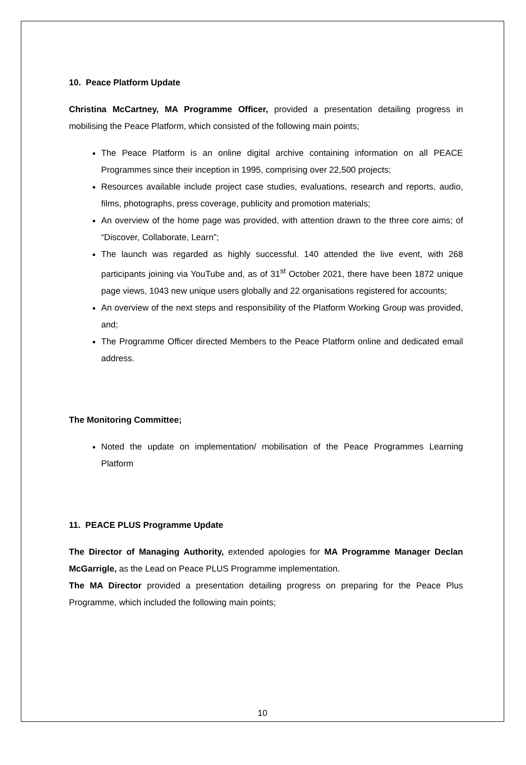10. Peace Platform Update
Christina McCartney, MA Programme Officer, provided a presentation detailing progress in mobilising the Peace Platform, which consisted of the following main points;
The Peace Platform is an online digital archive containing information on all PEACE Programmes since their inception in 1995, comprising over 22,500 projects;
Resources available include project case studies, evaluations, research and reports, audio, films, photographs, press coverage, publicity and promotion materials;
An overview of the home page was provided, with attention drawn to the three core aims; of “Discover, Collaborate, Learn”;
The launch was regarded as highly successful. 140 attended the live event, with 268 participants joining via YouTube and, as of 31<sup>st</sup> October 2021, there have been 1872 unique page views, 1043 new unique users globally and 22 organisations registered for accounts;
An overview of the next steps and responsibility of the Platform Working Group was provided, and;
The Programme Officer directed Members to the Peace Platform online and dedicated email address.
The Monitoring Committee;
Noted the update on implementation/ mobilisation of the Peace Programmes Learning Platform
11. PEACE PLUS Programme Update
The Director of Managing Authority, extended apologies for MA Programme Manager Declan McGarrigle, as the Lead on Peace PLUS Programme implementation.
The MA Director provided a presentation detailing progress on preparing for the Peace Plus Programme, which included the following main points;
10